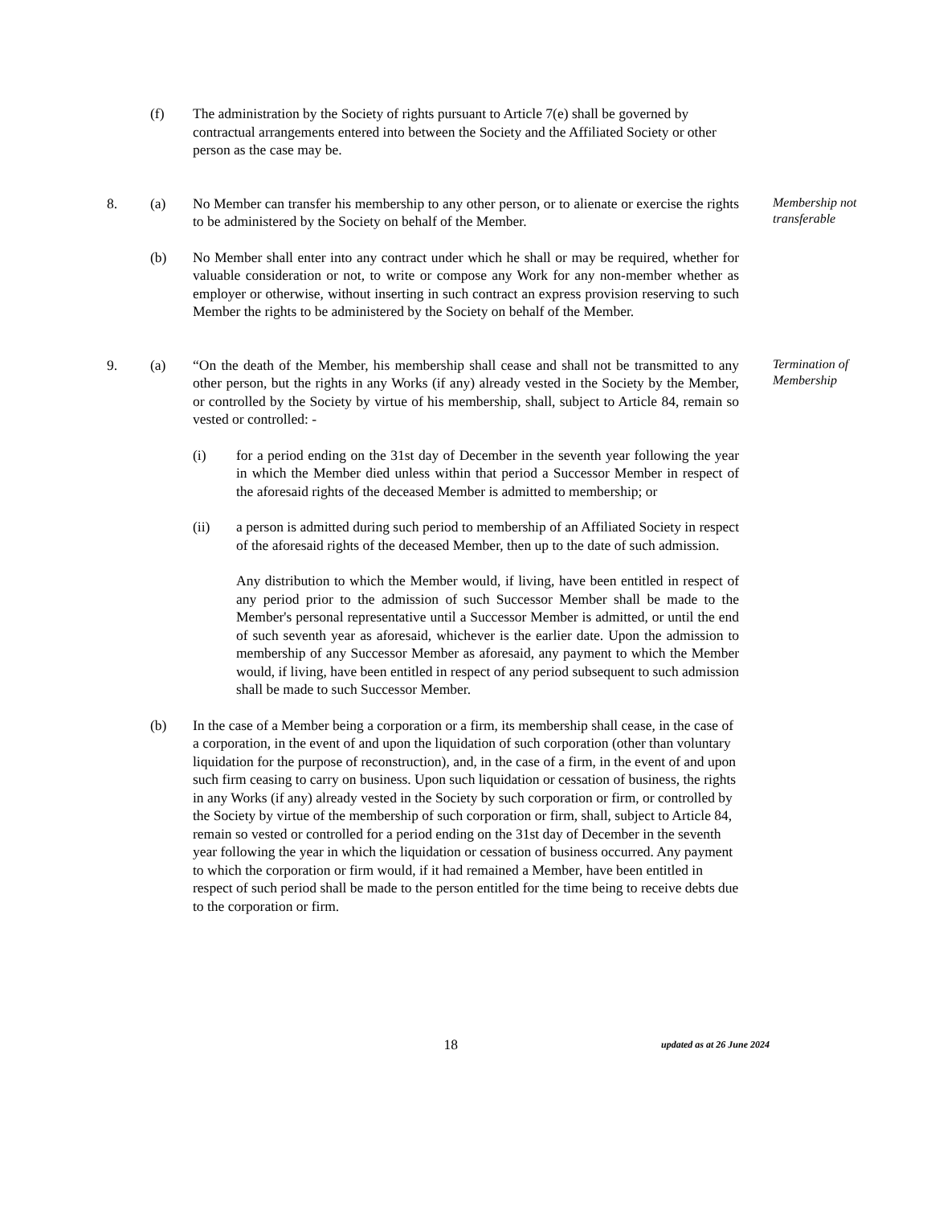(f) The administration by the Society of rights pursuant to Article 7(e) shall be governed by contractual arrangements entered into between the Society and the Affiliated Society or other person as the case may be.
8. (a) No Member can transfer his membership to any other person, or to alienate or exercise the rights to be administered by the Society on behalf of the Member.
Membership not transferable
(b) No Member shall enter into any contract under which he shall or may be required, whether for valuable consideration or not, to write or compose any Work for any non-member whether as employer or otherwise, without inserting in such contract an express provision reserving to such Member the rights to be administered by the Society on behalf of the Member.
9. (a) “On the death of the Member, his membership shall cease and shall not be transmitted to any other person, but the rights in any Works (if any) already vested in the Society by the Member, or controlled by the Society by virtue of his membership, shall, subject to Article 84, remain so vested or controlled: -
Termination of Membership
(i) for a period ending on the 31st day of December in the seventh year following the year in which the Member died unless within that period a Successor Member in respect of the aforesaid rights of the deceased Member is admitted to membership; or
(ii) a person is admitted during such period to membership of an Affiliated Society in respect of the aforesaid rights of the deceased Member, then up to the date of such admission.
Any distribution to which the Member would, if living, have been entitled in respect of any period prior to the admission of such Successor Member shall be made to the Member's personal representative until a Successor Member is admitted, or until the end of such seventh year as aforesaid, whichever is the earlier date. Upon the admission to membership of any Successor Member as aforesaid, any payment to which the Member would, if living, have been entitled in respect of any period subsequent to such admission shall be made to such Successor Member.
(b) In the case of a Member being a corporation or a firm, its membership shall cease, in the case of a corporation, in the event of and upon the liquidation of such corporation (other than voluntary liquidation for the purpose of reconstruction), and, in the case of a firm, in the event of and upon such firm ceasing to carry on business. Upon such liquidation or cessation of business, the rights in any Works (if any) already vested in the Society by such corporation or firm, or controlled by the Society by virtue of the membership of such corporation or firm, shall, subject to Article 84, remain so vested or controlled for a period ending on the 31st day of December in the seventh year following the year in which the liquidation or cessation of business occurred. Any payment to which the corporation or firm would, if it had remained a Member, have been entitled in respect of such period shall be made to the person entitled for the time being to receive debts due to the corporation or firm.
18
updated as at 26 June 2024